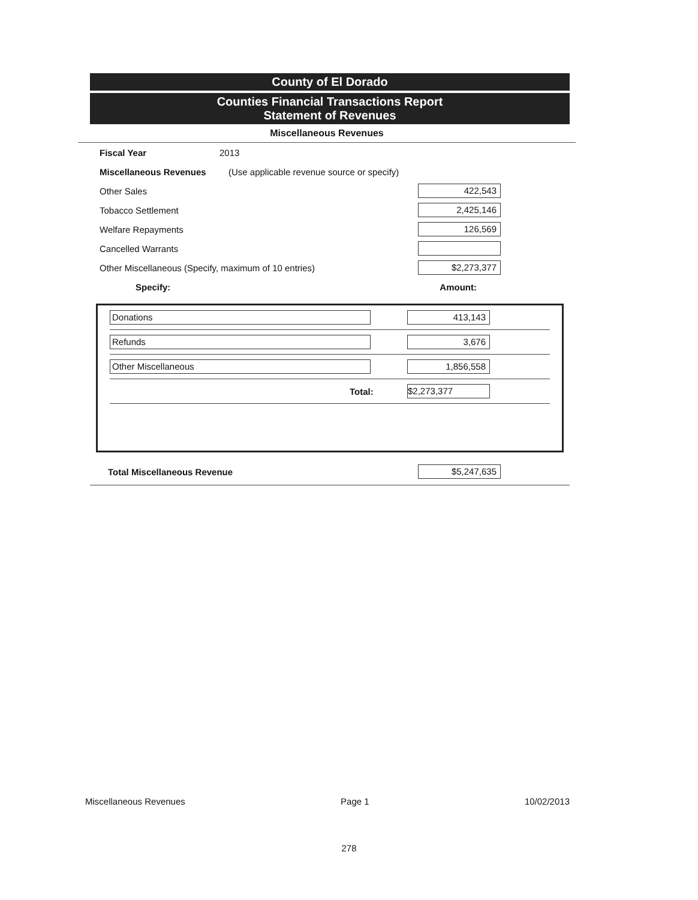County of El Dorado
Counties Financial Transactions Report
Statement of Revenues
Miscellaneous Revenues
Fiscal Year 2013
Miscellaneous Revenues (Use applicable revenue source or specify)
Other Sales 422,543
Tobacco Settlement 2,425,146
Welfare Repayments 126,569
Cancelled Warrants
Other Miscellaneous (Specify, maximum of 10 entries) $2,273,377
Specify: Amount:
Donations 413,143
Refunds 3,676
Other Miscellaneous 1,856,558
Total: $2,273,377
Total Miscellaneous Revenue $5,247,635
Miscellaneous Revenues Page 1 10/02/2013
278